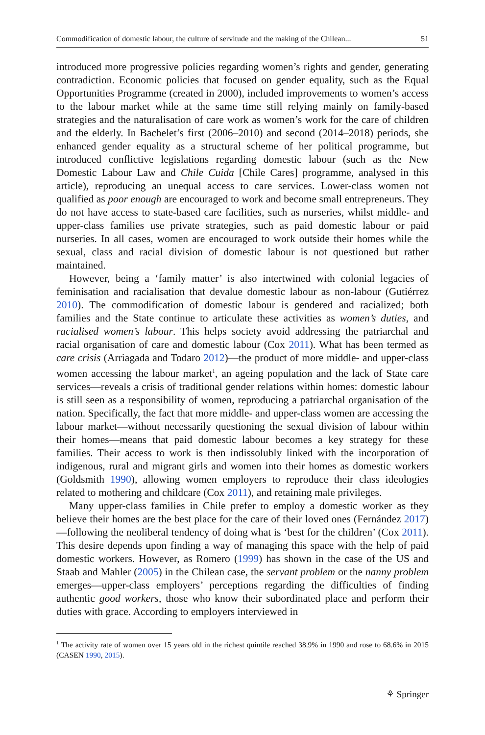Commodification of domestic labour, the culture of servitude and the making of the Chilean... 51
introduced more progressive policies regarding women’s rights and gender, generating contradiction. Economic policies that focused on gender equality, such as the Equal Opportunities Programme (created in 2000), included improvements to women’s access to the labour market while at the same time still relying mainly on family-based strategies and the naturalisation of care work as women’s work for the care of children and the elderly. In Bachelet’s first (2006–2010) and second (2014–2018) periods, she enhanced gender equality as a structural scheme of her political programme, but introduced conflictive legislations regarding domestic labour (such as the New Domestic Labour Law and Chile Cuida [Chile Cares] programme, analysed in this article), reproducing an unequal access to care services. Lower-class women not qualified as poor enough are encouraged to work and become small entrepreneurs. They do not have access to state-based care facilities, such as nurseries, whilst middle- and upper-class families use private strategies, such as paid domestic labour or paid nurseries. In all cases, women are encouraged to work outside their homes while the sexual, class and racial division of domestic labour is not questioned but rather maintained.
However, being a ‘family matter’ is also intertwined with colonial legacies of feminisation and racialisation that devalue domestic labour as non-labour (Gutiérrez 2010). The commodification of domestic labour is gendered and racialized; both families and the State continue to articulate these activities as women’s duties, and racialised women’s labour. This helps society avoid addressing the patriarchal and racial organisation of care and domestic labour (Cox 2011). What has been termed as care crisis (Arriagada and Todaro 2012)—the product of more middle- and upper-class women accessing the labour market<sup>1</sup>, an ageing population and the lack of State care services—reveals a crisis of traditional gender relations within homes: domestic labour is still seen as a responsibility of women, reproducing a patriarchal organisation of the nation. Specifically, the fact that more middle- and upper-class women are accessing the labour market—without necessarily questioning the sexual division of labour within their homes—means that paid domestic labour becomes a key strategy for these families. Their access to work is then indissolubly linked with the incorporation of indigenous, rural and migrant girls and women into their homes as domestic workers (Goldsmith 1990), allowing women employers to reproduce their class ideologies related to mothering and childcare (Cox 2011), and retaining male privileges.
Many upper-class families in Chile prefer to employ a domestic worker as they believe their homes are the best place for the care of their loved ones (Fernández 2017)—following the neoliberal tendency of doing what is ‘best for the children’ (Cox 2011). This desire depends upon finding a way of managing this space with the help of paid domestic workers. However, as Romero (1999) has shown in the case of the US and Staab and Mahler (2005) in the Chilean case, the servant problem or the nanny problem emerges—upper-class employers’ perceptions regarding the difficulties of finding authentic good workers, those who know their subordinated place and perform their duties with grace. According to employers interviewed in
<sup>1</sup> The activity rate of women over 15 years old in the richest quintile reached 38.9% in 1990 and rose to 68.6% in 2015 (CASEN 1990, 2015).
⚘ Springer